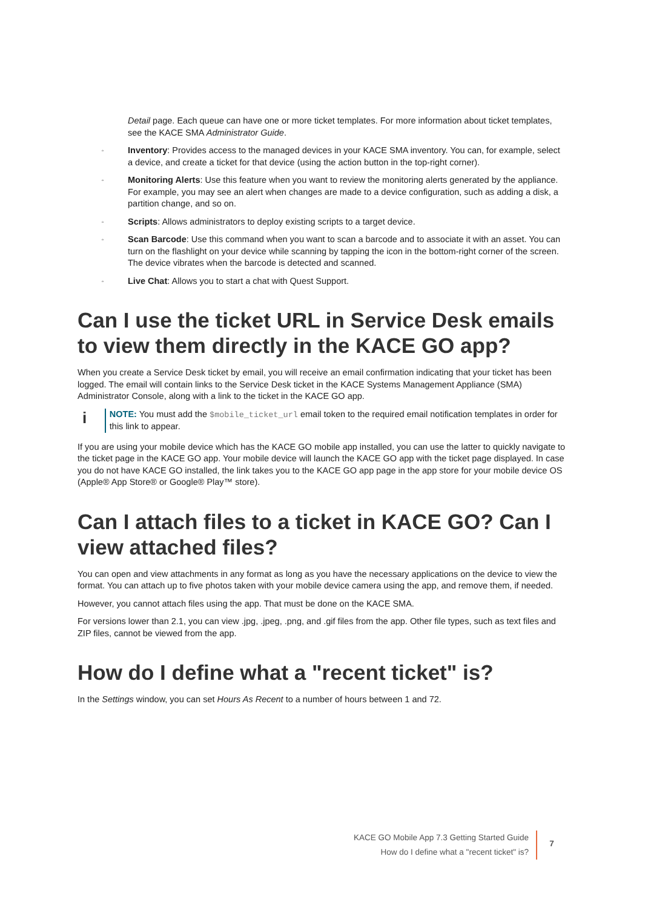Detail page. Each queue can have one or more ticket templates. For more information about ticket templates, see the KACE SMA Administrator Guide.
◦ Inventory: Provides access to the managed devices in your KACE SMA inventory. You can, for example, select a device, and create a ticket for that device (using the action button in the top-right corner).
◦ Monitoring Alerts: Use this feature when you want to review the monitoring alerts generated by the appliance. For example, you may see an alert when changes are made to a device configuration, such as adding a disk, a partition change, and so on.
◦ Scripts: Allows administrators to deploy existing scripts to a target device.
◦ Scan Barcode: Use this command when you want to scan a barcode and to associate it with an asset. You can turn on the flashlight on your device while scanning by tapping the icon in the bottom-right corner of the screen. The device vibrates when the barcode is detected and scanned.
◦ Live Chat: Allows you to start a chat with Quest Support.
Can I use the ticket URL in Service Desk emails to view them directly in the KACE GO app?
When you create a Service Desk ticket by email, you will receive an email confirmation indicating that your ticket has been logged. The email will contain links to the Service Desk ticket in the KACE Systems Management Appliance (SMA) Administrator Console, along with a link to the ticket in the KACE GO app.
i
NOTE: You must add the $mobile_ticket_url email token to the required email notification templates in order for this link to appear.
If you are using your mobile device which has the KACE GO mobile app installed, you can use the latter to quickly navigate to the ticket page in the KACE GO app. Your mobile device will launch the KACE GO app with the ticket page displayed. In case you do not have KACE GO installed, the link takes you to the KACE GO app page in the app store for your mobile device OS (Apple® App Store® or Google® Play™ store).
Can I attach files to a ticket in KACE GO? Can I view attached files?
You can open and view attachments in any format as long as you have the necessary applications on the device to view the format. You can attach up to five photos taken with your mobile device camera using the app, and remove them, if needed.
However, you cannot attach files using the app. That must be done on the KACE SMA.
For versions lower than 2.1, you can view .jpg, .jpeg, .png, and .gif files from the app. Other file types, such as text files and ZIP files, cannot be viewed from the app.
How do I define what a "recent ticket" is?
In the Settings window, you can set Hours As Recent to a number of hours between 1 and 72.
KACE GO Mobile App 7.3 Getting Started Guide
How do I define what a "recent ticket" is?
7